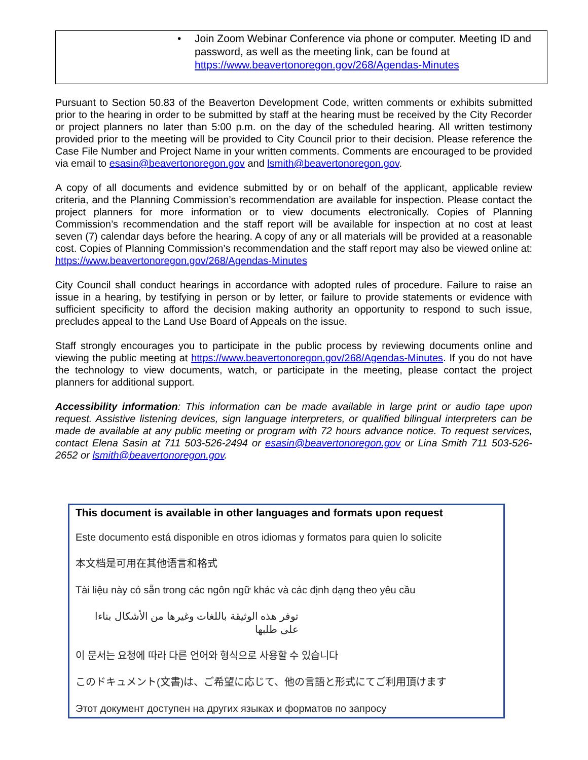• Join Zoom Webinar Conference via phone or computer. Meeting ID and password, as well as the meeting link, can be found at https://www.beavertonoregon.gov/268/Agendas-Minutes
Pursuant to Section 50.83 of the Beaverton Development Code, written comments or exhibits submitted prior to the hearing in order to be submitted by staff at the hearing must be received by the City Recorder or project planners no later than 5:00 p.m. on the day of the scheduled hearing. All written testimony provided prior to the meeting will be provided to City Council prior to their decision. Please reference the Case File Number and Project Name in your written comments. Comments are encouraged to be provided via email to esasin@beavertonoregon.gov and lsmith@beavertonoregon.gov.
A copy of all documents and evidence submitted by or on behalf of the applicant, applicable review criteria, and the Planning Commission’s recommendation are available for inspection. Please contact the project planners for more information or to view documents electronically. Copies of Planning Commission’s recommendation and the staff report will be available for inspection at no cost at least seven (7) calendar days before the hearing. A copy of any or all materials will be provided at a reasonable cost. Copies of Planning Commission’s recommendation and the staff report may also be viewed online at: https://www.beavertonoregon.gov/268/Agendas-Minutes
City Council shall conduct hearings in accordance with adopted rules of procedure. Failure to raise an issue in a hearing, by testifying in person or by letter, or failure to provide statements or evidence with sufficient specificity to afford the decision making authority an opportunity to respond to such issue, precludes appeal to the Land Use Board of Appeals on the issue.
Staff strongly encourages you to participate in the public process by reviewing documents online and viewing the public meeting at https://www.beavertonoregon.gov/268/Agendas-Minutes. If you do not have the technology to view documents, watch, or participate in the meeting, please contact the project planners for additional support.
Accessibility information: This information can be made available in large print or audio tape upon request. Assistive listening devices, sign language interpreters, or qualified bilingual interpreters can be made de available at any public meeting or program with 72 hours advance notice. To request services, contact Elena Sasin at 711 503-526-2494 or esasin@beavertonoregon.gov or Lina Smith 711 503-526-2652 or lsmith@beavertonoregon.gov.
This document is available in other languages and formats upon request
Este documento está disponible en otros idiomas y formatos para quien lo solicite
本文档是可用在其他语言和格式
Tài liệu này có sẵn trong các ngôn ngữ khác và các định dạng theo yêu cầu
توفر هذه الوثيقة باللغات وغيرها من الأشكال بناءا على طلبها
이 문서는 요청에 따라 다른 언어와 형식으로 사용할 수 있습니다
このドキュメント(文書)は、ご希望に応じて、他の言語と形式にてご利用頂けます
Этот документ доступен на других языках и форматов по запросу